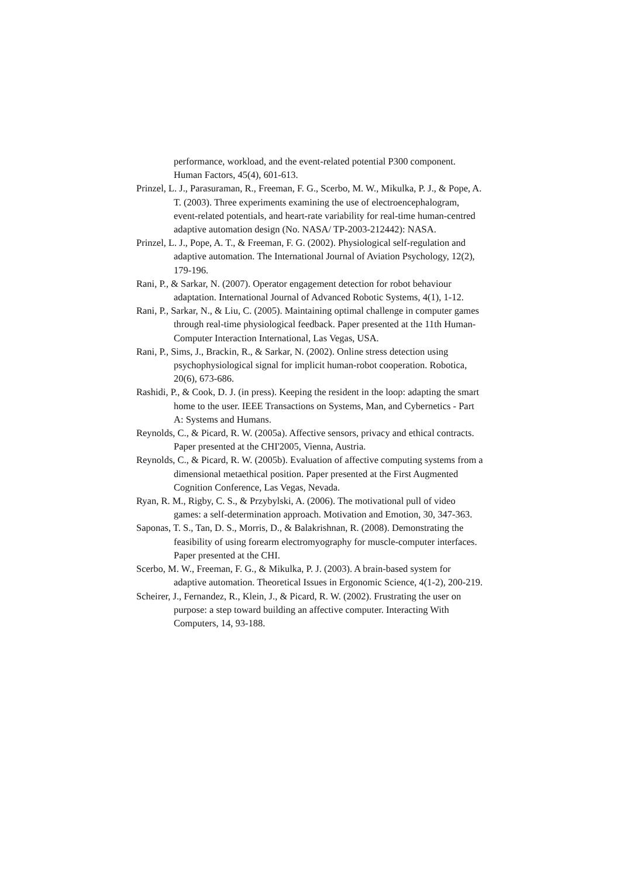performance, workload, and the event-related potential P300 component. Human Factors, 45(4), 601-613.
Prinzel, L. J., Parasuraman, R., Freeman, F. G., Scerbo, M. W., Mikulka, P. J., & Pope, A. T. (2003). Three experiments examining the use of electroencephalogram, event-related potentials, and heart-rate variability for real-time human-centred adaptive automation design (No. NASA/ TP-2003-212442): NASA.
Prinzel, L. J., Pope, A. T., & Freeman, F. G. (2002). Physiological self-regulation and adaptive automation. The International Journal of Aviation Psychology, 12(2), 179-196.
Rani, P., & Sarkar, N. (2007). Operator engagement detection for robot behaviour adaptation. International Journal of Advanced Robotic Systems, 4(1), 1-12.
Rani, P., Sarkar, N., & Liu, C. (2005). Maintaining optimal challenge in computer games through real-time physiological feedback. Paper presented at the 11th Human-Computer Interaction International, Las Vegas, USA.
Rani, P., Sims, J., Brackin, R., & Sarkar, N. (2002). Online stress detection using psychophysiological signal for implicit human-robot cooperation. Robotica, 20(6), 673-686.
Rashidi, P., & Cook, D. J. (in press). Keeping the resident in the loop: adapting the smart home to the user. IEEE Transactions on Systems, Man, and Cybernetics - Part A: Systems and Humans.
Reynolds, C., & Picard, R. W. (2005a). Affective sensors, privacy and ethical contracts. Paper presented at the CHI'2005, Vienna, Austria.
Reynolds, C., & Picard, R. W. (2005b). Evaluation of affective computing systems from a dimensional metaethical position. Paper presented at the First Augmented Cognition Conference, Las Vegas, Nevada.
Ryan, R. M., Rigby, C. S., & Przybylski, A. (2006). The motivational pull of video games: a self-determination approach. Motivation and Emotion, 30, 347-363.
Saponas, T. S., Tan, D. S., Morris, D., & Balakrishnan, R. (2008). Demonstrating the feasibility of using forearm electromyography for muscle-computer interfaces. Paper presented at the CHI.
Scerbo, M. W., Freeman, F. G., & Mikulka, P. J. (2003). A brain-based system for adaptive automation. Theoretical Issues in Ergonomic Science, 4(1-2), 200-219.
Scheirer, J., Fernandez, R., Klein, J., & Picard, R. W. (2002). Frustrating the user on purpose: a step toward building an affective computer. Interacting With Computers, 14, 93-188.